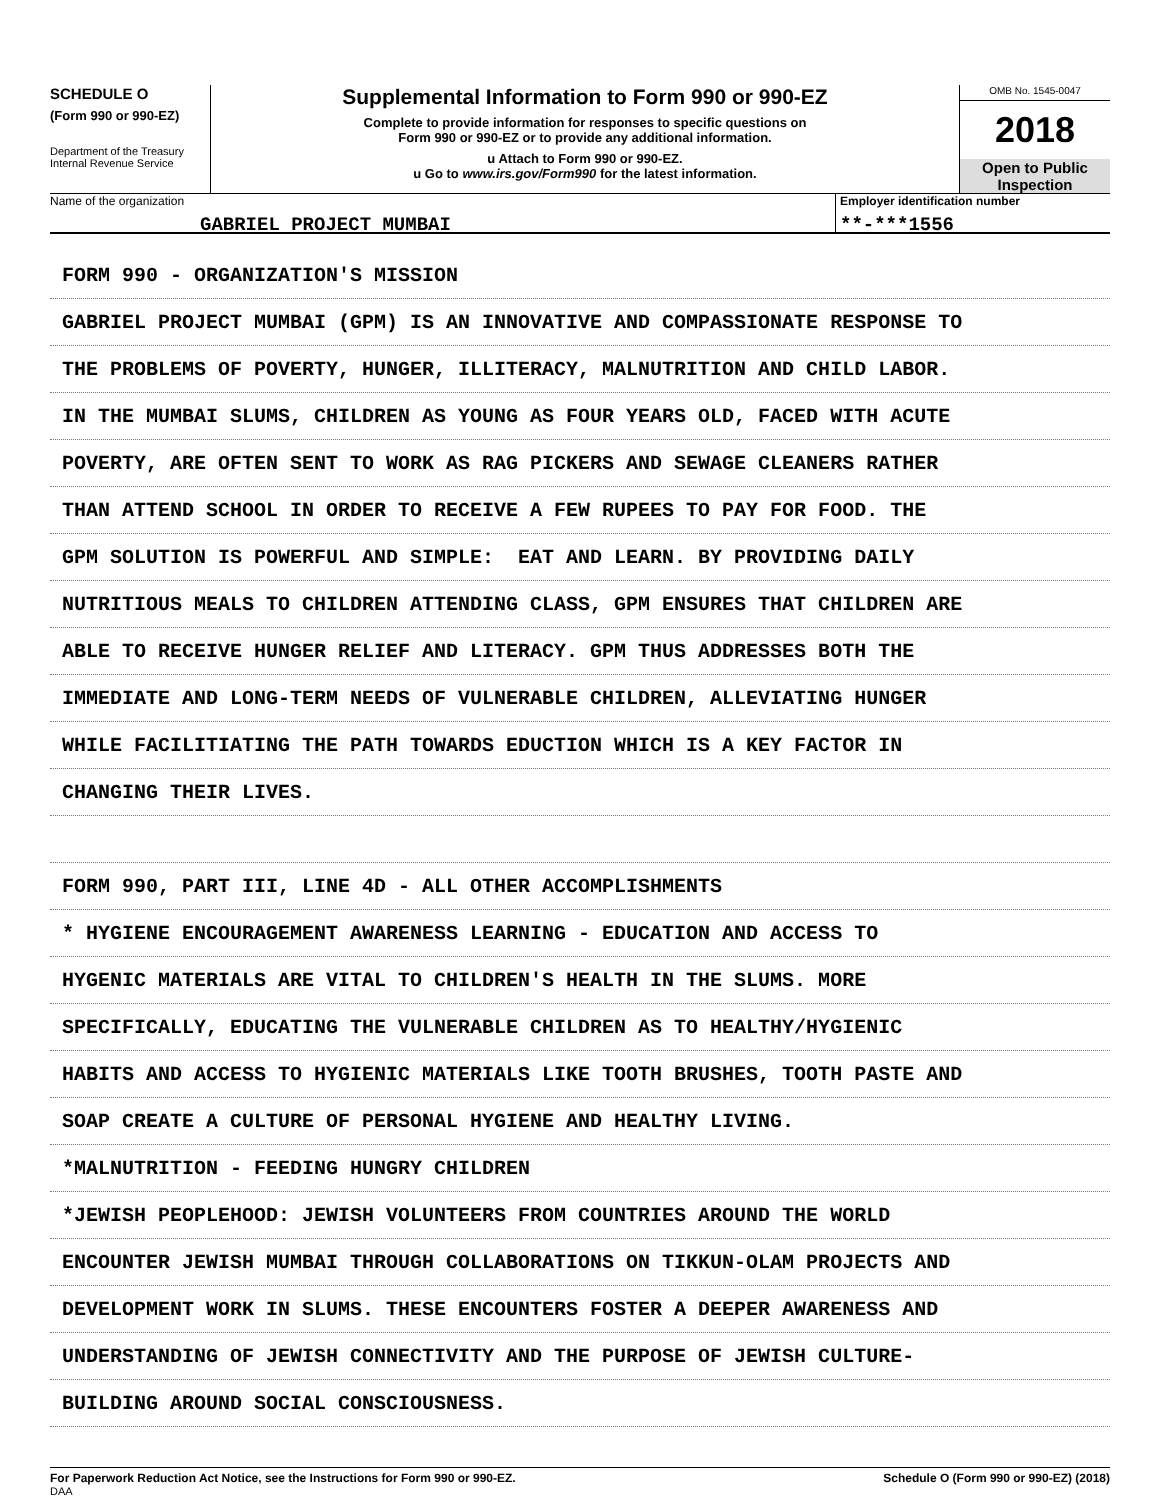SCHEDULE O
(Form 990 or 990-EZ)
Department of the Treasury
Internal Revenue Service
Supplemental Information to Form 990 or 990-EZ
Complete to provide information for responses to specific questions on
Form 990 or 990-EZ or to provide any additional information.
u Attach to Form 990 or 990-EZ.
u Go to www.irs.gov/Form990 for the latest information.
OMB No. 1545-0047
2018
Open to Public
Inspection
Name of the organization
GABRIEL PROJECT MUMBAI
Employer identification number
**-***1556
FORM 990 - ORGANIZATION'S MISSION
GABRIEL PROJECT MUMBAI (GPM) IS AN INNOVATIVE AND COMPASSIONATE RESPONSE TO
THE PROBLEMS OF POVERTY, HUNGER, ILLITERACY, MALNUTRITION AND CHILD LABOR.
IN THE MUMBAI SLUMS, CHILDREN AS YOUNG AS FOUR YEARS OLD, FACED WITH ACUTE
POVERTY, ARE OFTEN SENT TO WORK AS RAG PICKERS AND SEWAGE CLEANERS RATHER
THAN ATTEND SCHOOL IN ORDER TO RECEIVE A FEW RUPEES TO PAY FOR FOOD. THE
GPM SOLUTION IS POWERFUL AND SIMPLE: EAT AND LEARN. BY PROVIDING DAILY
NUTRITIOUS MEALS TO CHILDREN ATTENDING CLASS, GPM ENSURES THAT CHILDREN ARE
ABLE TO RECEIVE HUNGER RELIEF AND LITERACY. GPM THUS ADDRESSES BOTH THE
IMMEDIATE AND LONG-TERM NEEDS OF VULNERABLE CHILDREN, ALLEVIATING HUNGER
WHILE FACILITIATING THE PATH TOWARDS EDUCTION WHICH IS A KEY FACTOR IN
CHANGING THEIR LIVES.
FORM 990, PART III, LINE 4D - ALL OTHER ACCOMPLISHMENTS
* HYGIENE ENCOURAGEMENT AWARENESS LEARNING - EDUCATION AND ACCESS TO
HYGENIC MATERIALS ARE VITAL TO CHILDREN'S HEALTH IN THE SLUMS. MORE
SPECIFICALLY, EDUCATING THE VULNERABLE CHILDREN AS TO HEALTHY/HYGIENIC
HABITS AND ACCESS TO HYGIENIC MATERIALS LIKE TOOTH BRUSHES, TOOTH PASTE AND
SOAP CREATE A CULTURE OF PERSONAL HYGIENE AND HEALTHY LIVING.
*MALNUTRITION - FEEDING HUNGRY CHILDREN
*JEWISH PEOPLEHOOD: JEWISH VOLUNTEERS FROM COUNTRIES AROUND THE WORLD
ENCOUNTER JEWISH MUMBAI THROUGH COLLABORATIONS ON TIKKUN-OLAM PROJECTS AND
DEVELOPMENT WORK IN SLUMS. THESE ENCOUNTERS FOSTER A DEEPER AWARENESS AND
UNDERSTANDING OF JEWISH CONNECTIVITY AND THE PURPOSE OF JEWISH CULTURE-
BUILDING AROUND SOCIAL CONSCIOUSNESS.
For Paperwork Reduction Act Notice, see the Instructions for Form 990 or 990-EZ. Schedule O (Form 990 or 990-EZ) (2018)
DAA